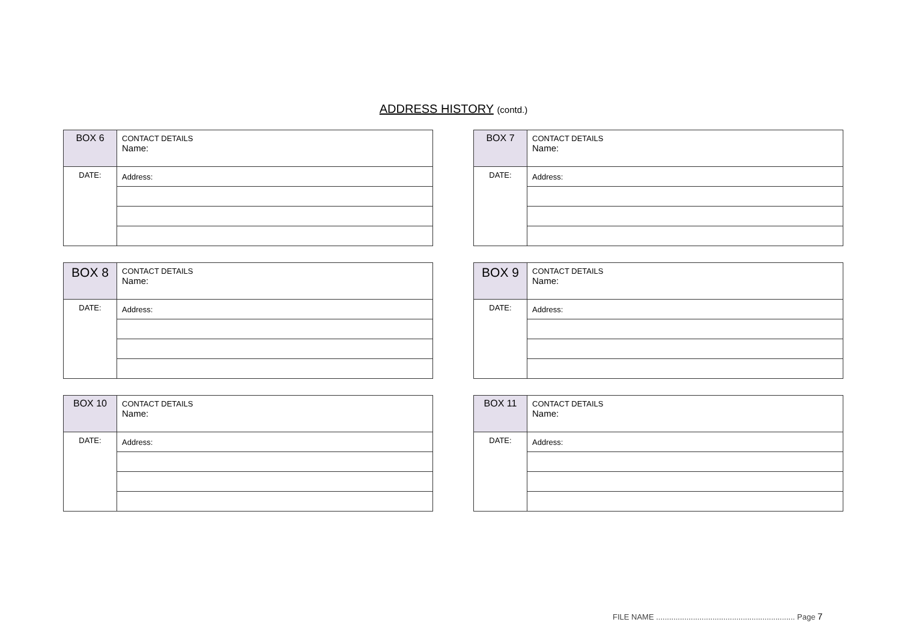ADDRESS HISTORY (contd.)
| BOX 6 | CONTACT DETAILS Name: |
| DATE: | Address: |
| BOX 7 | CONTACT DETAILS Name: |
| DATE: | Address: |
| BOX 8 | CONTACT DETAILS Name: |
| DATE: | Address: |
| BOX 9 | CONTACT DETAILS Name: |
| DATE: | Address: |
| BOX 10 | CONTACT DETAILS Name: |
| DATE: | Address: |
| BOX 11 | CONTACT DETAILS Name: |
| DATE: | Address: |
FILE NAME ................................................................ Page 7